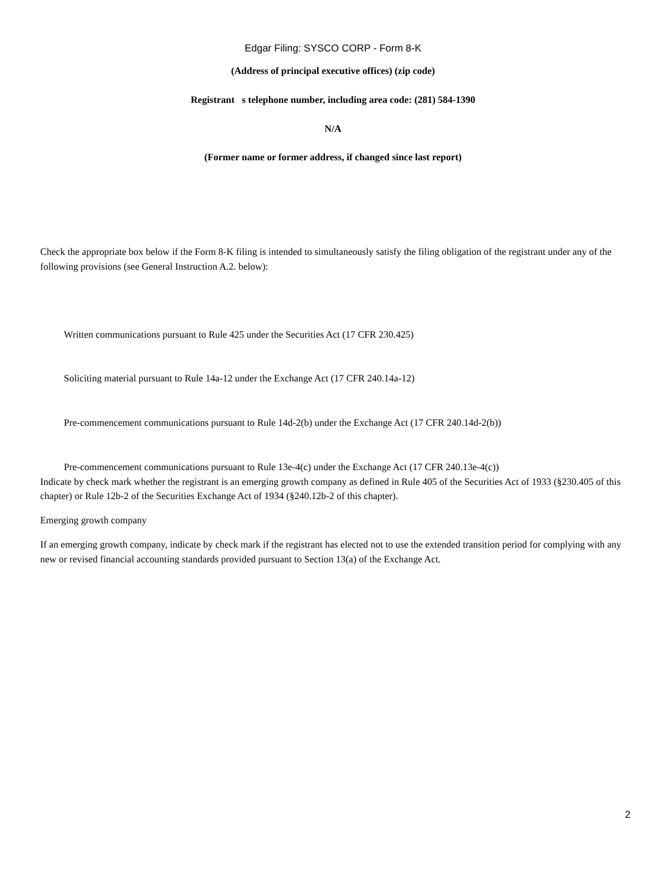Edgar Filing: SYSCO CORP - Form 8-K
(Address of principal executive offices) (zip code)
Registrant s telephone number, including area code: (281) 584-1390
N/A
(Former name or former address, if changed since last report)
Check the appropriate box below if the Form 8-K filing is intended to simultaneously satisfy the filing obligation of the registrant under any of the following provisions (see General Instruction A.2. below):
Written communications pursuant to Rule 425 under the Securities Act (17 CFR 230.425)
Soliciting material pursuant to Rule 14a-12 under the Exchange Act (17 CFR 240.14a-12)
Pre-commencement communications pursuant to Rule 14d-2(b) under the Exchange Act (17 CFR 240.14d-2(b))
Pre-commencement communications pursuant to Rule 13e-4(c) under the Exchange Act (17 CFR 240.13e-4(c))
Indicate by check mark whether the registrant is an emerging growth company as defined in Rule 405 of the Securities Act of 1933 (§230.405 of this chapter) or Rule 12b-2 of the Securities Exchange Act of 1934 (§240.12b-2 of this chapter).
Emerging growth company
If an emerging growth company, indicate by check mark if the registrant has elected not to use the extended transition period for complying with any new or revised financial accounting standards provided pursuant to Section 13(a) of the Exchange Act.
2